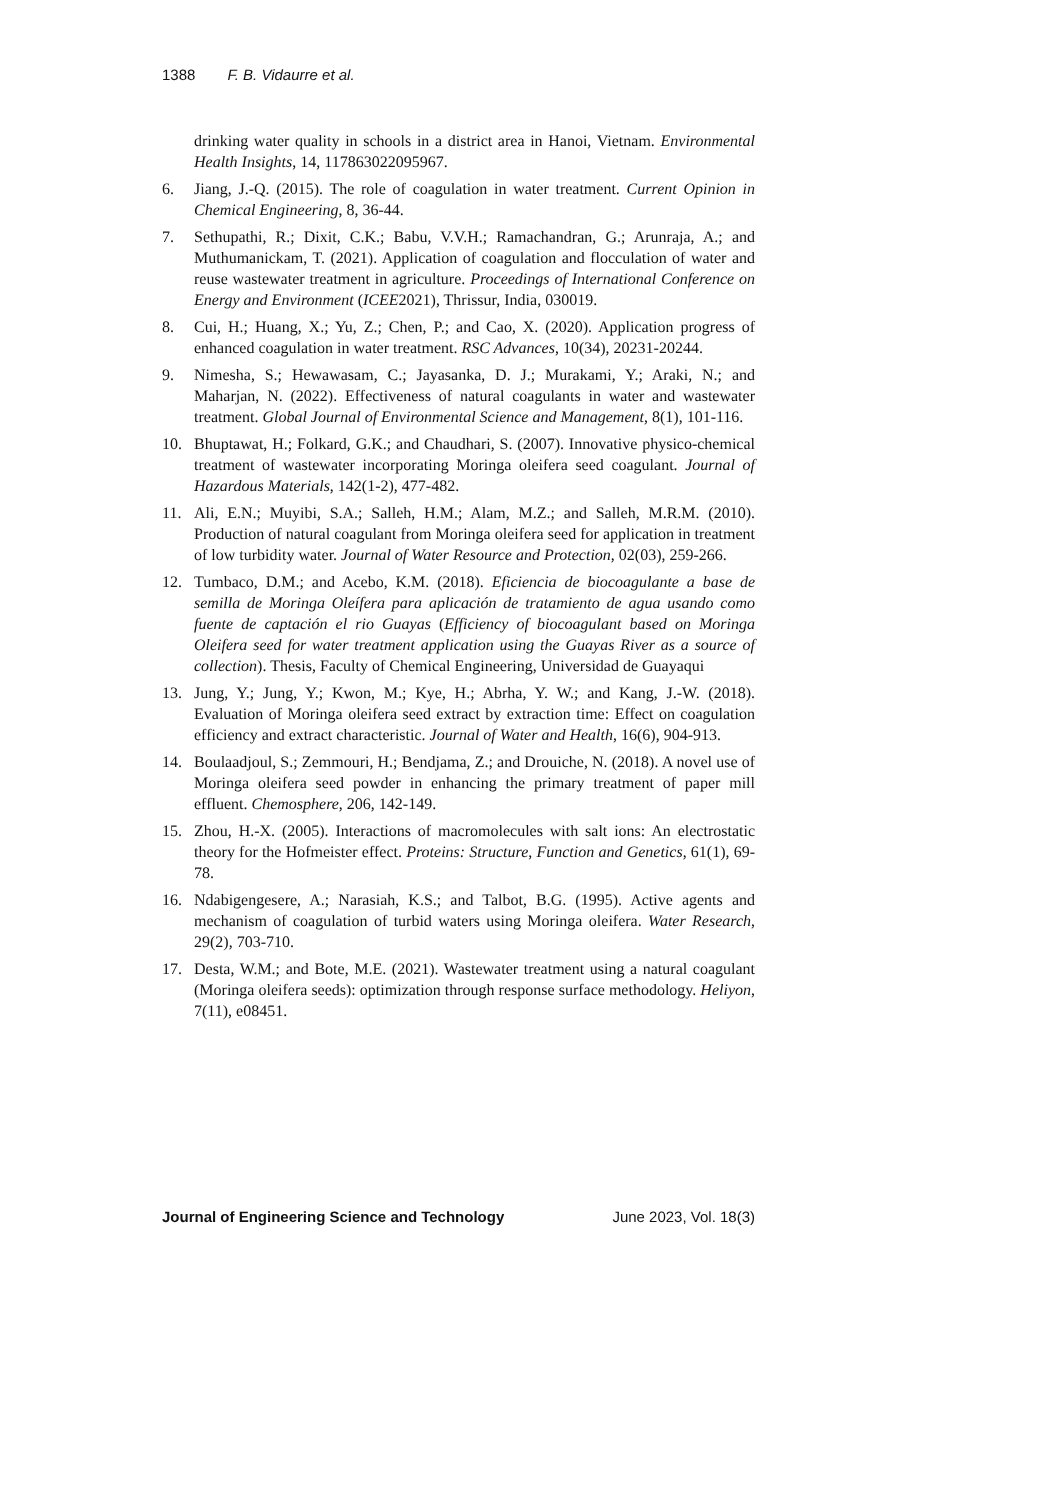1388 F. B. Vidaurre et al.
drinking water quality in schools in a district area in Hanoi, Vietnam. Environmental Health Insights, 14, 117863022095967.
6. Jiang, J.-Q. (2015). The role of coagulation in water treatment. Current Opinion in Chemical Engineering, 8, 36-44.
7. Sethupathi, R.; Dixit, C.K.; Babu, V.V.H.; Ramachandran, G.; Arunraja, A.; and Muthumanickam, T. (2021). Application of coagulation and flocculation of water and reuse wastewater treatment in agriculture. Proceedings of International Conference on Energy and Environment (ICEE2021), Thrissur, India, 030019.
8. Cui, H.; Huang, X.; Yu, Z.; Chen, P.; and Cao, X. (2020). Application progress of enhanced coagulation in water treatment. RSC Advances, 10(34), 20231-20244.
9. Nimesha, S.; Hewawasam, C.; Jayasanka, D. J.; Murakami, Y.; Araki, N.; and Maharjan, N. (2022). Effectiveness of natural coagulants in water and wastewater treatment. Global Journal of Environmental Science and Management, 8(1), 101-116.
10. Bhuptawat, H.; Folkard, G.K.; and Chaudhari, S. (2007). Innovative physico-chemical treatment of wastewater incorporating Moringa oleifera seed coagulant. Journal of Hazardous Materials, 142(1-2), 477-482.
11. Ali, E.N.; Muyibi, S.A.; Salleh, H.M.; Alam, M.Z.; and Salleh, M.R.M. (2010). Production of natural coagulant from Moringa oleifera seed for application in treatment of low turbidity water. Journal of Water Resource and Protection, 02(03), 259-266.
12. Tumbaco, D.M.; and Acebo, K.M. (2018). Eficiencia de biocoagulante a base de semilla de Moringa Oleífera para aplicación de tratamiento de agua usando como fuente de captación el rio Guayas (Efficiency of biocoagulant based on Moringa Oleifera seed for water treatment application using the Guayas River as a source of collection). Thesis, Faculty of Chemical Engineering, Universidad de Guayaqui
13. Jung, Y.; Jung, Y.; Kwon, M.; Kye, H.; Abrha, Y. W.; and Kang, J.-W. (2018). Evaluation of Moringa oleifera seed extract by extraction time: Effect on coagulation efficiency and extract characteristic. Journal of Water and Health, 16(6), 904-913.
14. Boulaadjoul, S.; Zemmouri, H.; Bendjama, Z.; and Drouiche, N. (2018). A novel use of Moringa oleifera seed powder in enhancing the primary treatment of paper mill effluent. Chemosphere, 206, 142-149.
15. Zhou, H.-X. (2005). Interactions of macromolecules with salt ions: An electrostatic theory for the Hofmeister effect. Proteins: Structure, Function and Genetics, 61(1), 69-78.
16. Ndabigengesere, A.; Narasiah, K.S.; and Talbot, B.G. (1995). Active agents and mechanism of coagulation of turbid waters using Moringa oleifera. Water Research, 29(2), 703-710.
17. Desta, W.M.; and Bote, M.E. (2021). Wastewater treatment using a natural coagulant (Moringa oleifera seeds): optimization through response surface methodology. Heliyon, 7(11), e08451.
Journal of Engineering Science and Technology June 2023, Vol. 18(3)